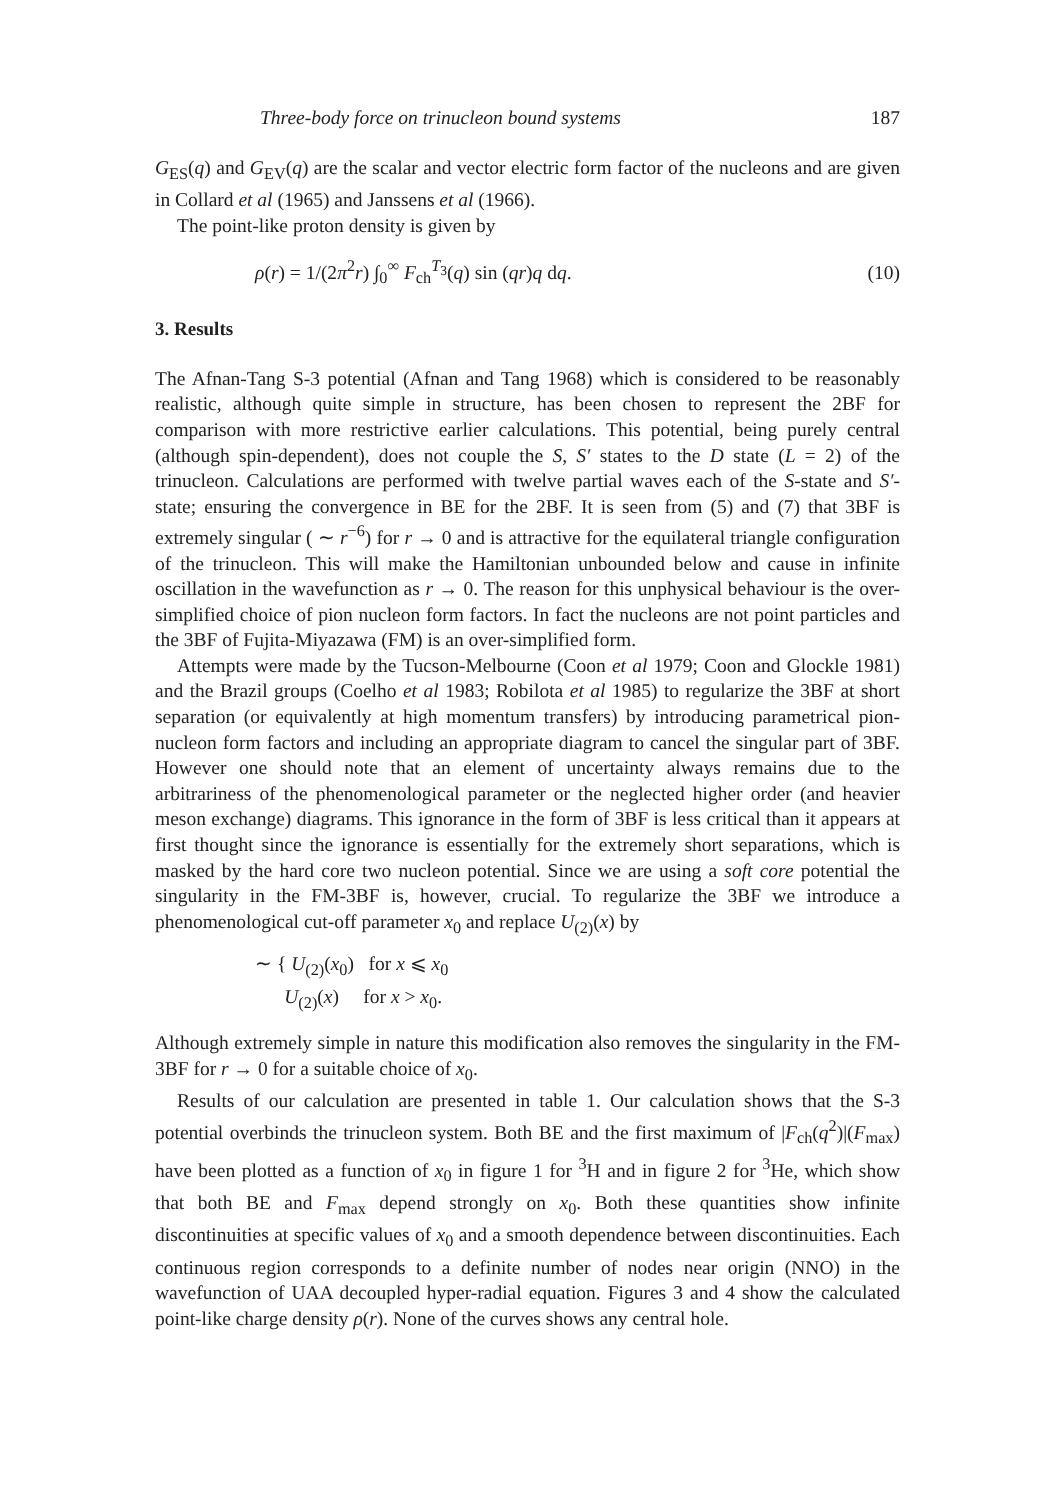Three-body force on trinucleon bound systems 187
G<sub>ES</sub>(q) and G<sub>EV</sub>(q) are the scalar and vector electric form factor of the nucleons and are given in Collard et al (1965) and Janssens et al (1966).
The point-like proton density is given by
ρ(r) = 1/(2π<sup>2</sup>r) ∫<sub>0</sub><sup>∞</sup> F<sub>ch</sub><sup>T<sub>3</sub></sup>(q) sin (qr)q dq. (10)
3. Results
The Afnan-Tang S-3 potential (Afnan and Tang 1968) which is considered to be reasonably realistic, although quite simple in structure, has been chosen to represent the 2BF for comparison with more restrictive earlier calculations. This potential, being purely central (although spin-dependent), does not couple the S, S′ states to the D state (L = 2) of the trinucleon. Calculations are performed with twelve partial waves each of the S-state and S′-state; ensuring the convergence in BE for the 2BF. It is seen from (5) and (7) that 3BF is extremely singular ( ∼ r<sup>−6</sup>) for r → 0 and is attractive for the equilateral triangle configuration of the trinucleon. This will make the Hamiltonian unbounded below and cause in infinite oscillation in the wavefunction as r → 0. The reason for this unphysical behaviour is the over-simplified choice of pion nucleon form factors. In fact the nucleons are not point particles and the 3BF of Fujita-Miyazawa (FM) is an over-simplified form.
Attempts were made by the Tucson-Melbourne (Coon et al 1979; Coon and Glockle 1981) and the Brazil groups (Coelho et al 1983; Robilota et al 1985) to regularize the 3BF at short separation (or equivalently at high momentum transfers) by introducing parametrical pion-nucleon form factors and including an appropriate diagram to cancel the singular part of 3BF. However one should note that an element of uncertainty always remains due to the arbitrariness of the phenomenological parameter or the neglected higher order (and heavier meson exchange) diagrams. This ignorance in the form of 3BF is less critical than it appears at first thought since the ignorance is essentially for the extremely short separations, which is masked by the hard core two nucleon potential. Since we are using a soft core potential the singularity in the FM-3BF is, however, crucial. To regularize the 3BF we introduce a phenomenological cut-off parameter x<sub>0</sub> and replace U<sub>(2)</sub>(x) by
∼ { U<sub>(2)</sub>(x<sub>0</sub>) for x ⩽ x<sub>0</sub>
U<sub>(2)</sub>(x) for x > x<sub>0</sub>.
Although extremely simple in nature this modification also removes the singularity in the FM-3BF for r → 0 for a suitable choice of x<sub>0</sub>.
Results of our calculation are presented in table 1. Our calculation shows that the S-3 potential overbinds the trinucleon system. Both BE and the first maximum of |F<sub>ch</sub>(q<sup>2</sup>)|(F<sub>max</sub>) have been plotted as a function of x<sub>0</sub> in figure 1 for <sup>3</sup>H and in figure 2 for <sup>3</sup>He, which show that both BE and F<sub>max</sub> depend strongly on x<sub>0</sub>. Both these quantities show infinite discontinuities at specific values of x<sub>0</sub> and a smooth dependence between discontinuities. Each continuous region corresponds to a definite number of nodes near origin (NNO) in the wavefunction of UAA decoupled hyper-radial equation. Figures 3 and 4 show the calculated point-like charge density ρ(r). None of the curves shows any central hole.